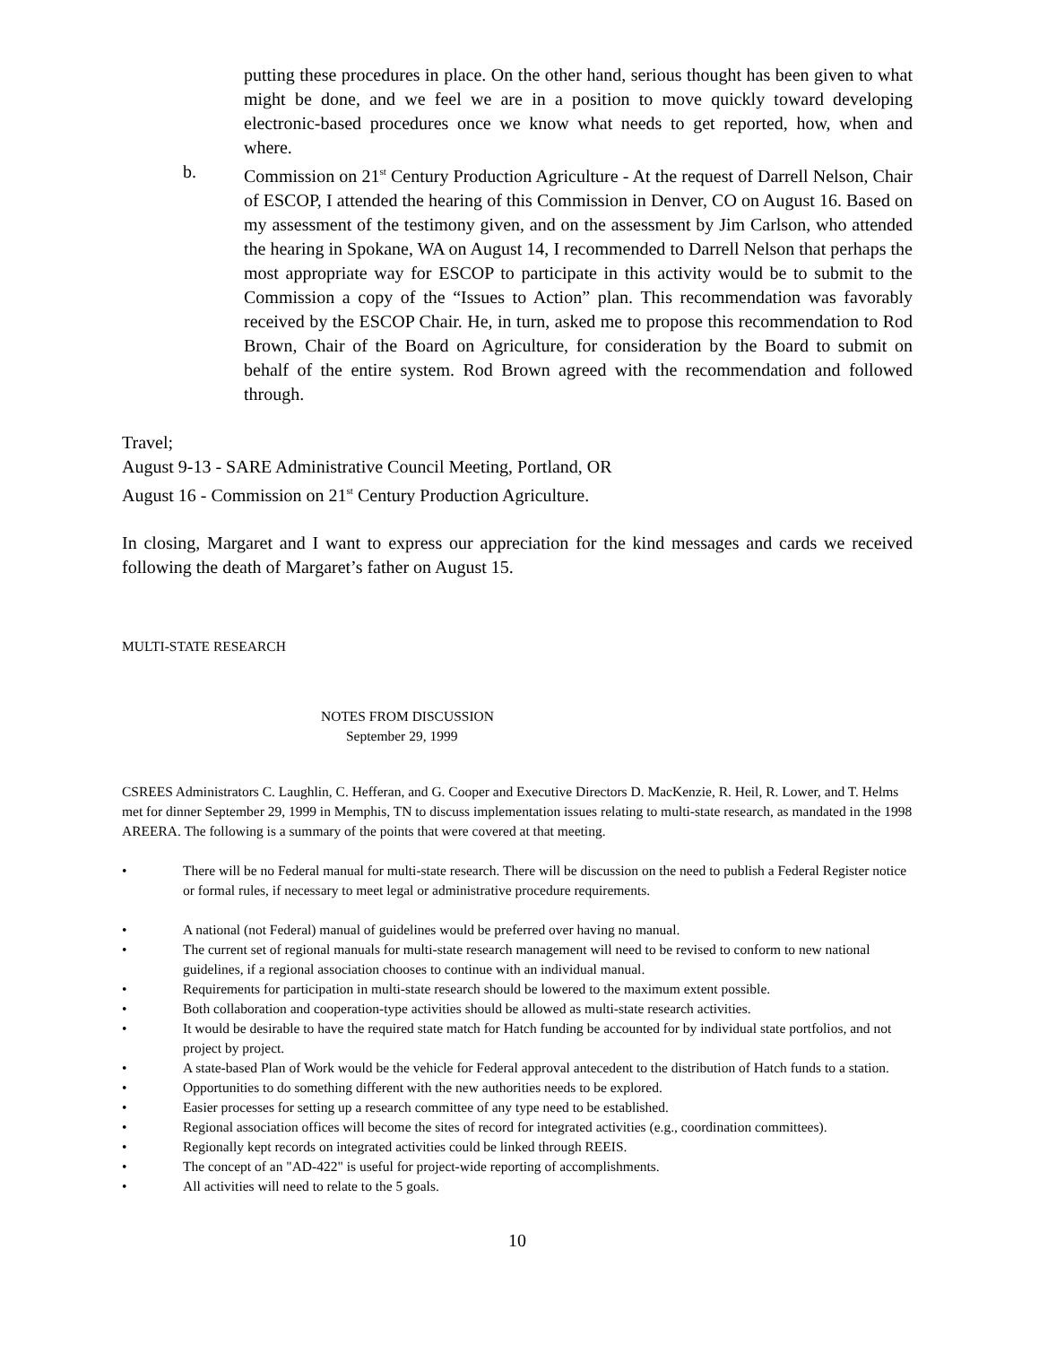putting these procedures in place. On the other hand, serious thought has been given to what might be done, and we feel we are in a position to move quickly toward developing electronic-based procedures once we know what needs to get reported, how, when and where.
b.
Commission on 21<sup>st</sup> Century Production Agriculture - At the request of Darrell Nelson, Chair of ESCOP, I attended the hearing of this Commission in Denver, CO on August 16. Based on my assessment of the testimony given, and on the assessment by Jim Carlson, who attended the hearing in Spokane, WA on August 14, I recommended to Darrell Nelson that perhaps the most appropriate way for ESCOP to participate in this activity would be to submit to the Commission a copy of the “Issues to Action” plan. This recommendation was favorably received by the ESCOP Chair. He, in turn, asked me to propose this recommendation to Rod Brown, Chair of the Board on Agriculture, for consideration by the Board to submit on behalf of the entire system. Rod Brown agreed with the recommendation and followed through.
Travel;
August 9-13 - SARE Administrative Council Meeting, Portland, OR
August 16 - Commission on 21<sup>st</sup> Century Production Agriculture.
In closing, Margaret and I want to express our appreciation for the kind messages and cards we received following the death of Margaret’s father on August 15.
MULTI-STATE RESEARCH
NOTES FROM DISCUSSION
September 29, 1999
CSREES Administrators C. Laughlin, C. Hefferan, and G. Cooper and Executive Directors D. MacKenzie, R. Heil, R. Lower, and T. Helms met for dinner September 29, 1999 in Memphis, TN to discuss implementation issues relating to multi-state research, as mandated in the 1998 AREERA. The following is a summary of the points that were covered at that meeting.
• There will be no Federal manual for multi-state research. There will be discussion on the need to publish a Federal Register notice or formal rules, if necessary to meet legal or administrative procedure requirements.
• A national (not Federal) manual of guidelines would be preferred over having no manual.
• The current set of regional manuals for multi-state research management will need to be revised to conform to new national guidelines, if a regional association chooses to continue with an individual manual.
• Requirements for participation in multi-state research should be lowered to the maximum extent possible.
• Both collaboration and cooperation-type activities should be allowed as multi-state research activities.
• It would be desirable to have the required state match for Hatch funding be accounted for by individual state portfolios, and not project by project.
• A state-based Plan of Work would be the vehicle for Federal approval antecedent to the distribution of Hatch funds to a station.
• Opportunities to do something different with the new authorities needs to be explored.
• Easier processes for setting up a research committee of any type need to be established.
• Regional association offices will become the sites of record for integrated activities (e.g., coordination committees).
• Regionally kept records on integrated activities could be linked through REEIS.
• The concept of an "AD-422" is useful for project-wide reporting of accomplishments.
• All activities will need to relate to the 5 goals.
10